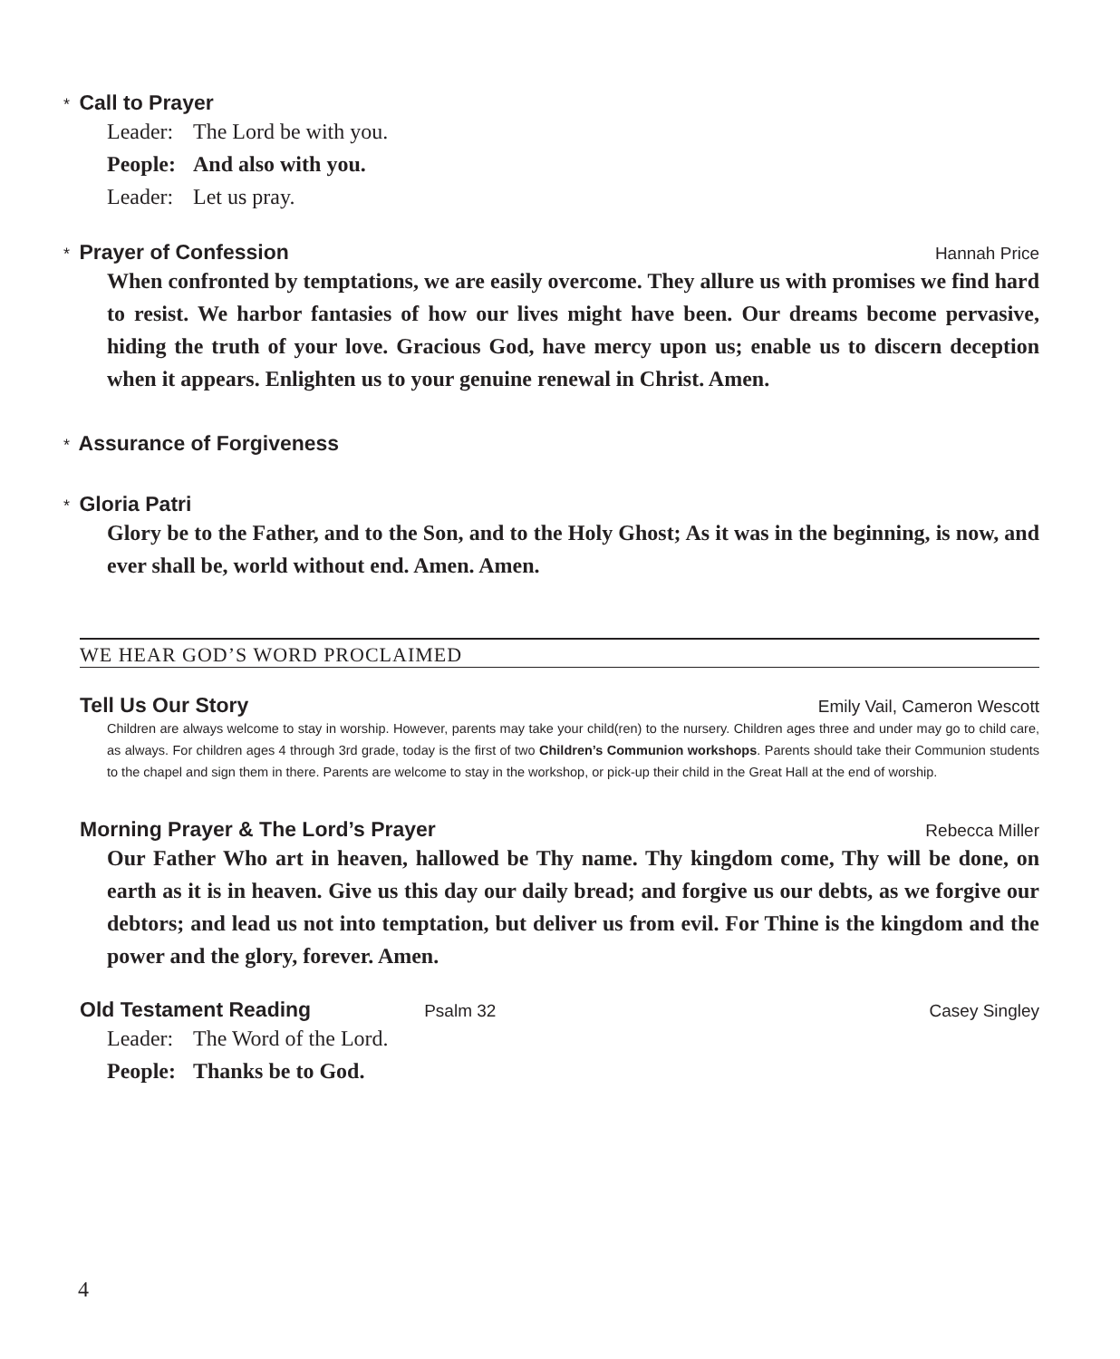* Call to Prayer
Leader: The Lord be with you.
People: And also with you.
Leader: Let us pray.
* Prayer of Confession Hannah Price
When confronted by temptations, we are easily overcome. They allure us with promises we find hard to resist. We harbor fantasies of how our lives might have been. Our dreams become pervasive, hiding the truth of your love. Gracious God, have mercy upon us; enable us to discern deception when it appears. Enlighten us to your genuine renewal in Christ. Amen.
* Assurance of Forgiveness
* Gloria Patri
Glory be to the Father, and to the Son, and to the Holy Ghost; As it was in the beginning, is now, and ever shall be, world without end. Amen. Amen.
WE HEAR GOD’S WORD PROCLAIMED
Tell Us Our Story Emily Vail, Cameron Wescott
Children are always welcome to stay in worship. However, parents may take your child(ren) to the nursery. Children ages three and under may go to child care, as always. For children ages 4 through 3rd grade, today is the first of two Children’s Communion workshops. Parents should take their Communion students to the chapel and sign them in there. Parents are welcome to stay in the workshop, or pick-up their child in the Great Hall at the end of worship.
Morning Prayer & The Lord’s Prayer Rebecca Miller
Our Father Who art in heaven, hallowed be Thy name. Thy kingdom come, Thy will be done, on earth as it is in heaven. Give us this day our daily bread; and forgive us our debts, as we forgive our debtors; and lead us not into temptation, but deliver us from evil. For Thine is the kingdom and the power and the glory, forever. Amen.
Old Testament Reading Psalm 32 Casey Singley
Leader: The Word of the Lord.
People: Thanks be to God.
4